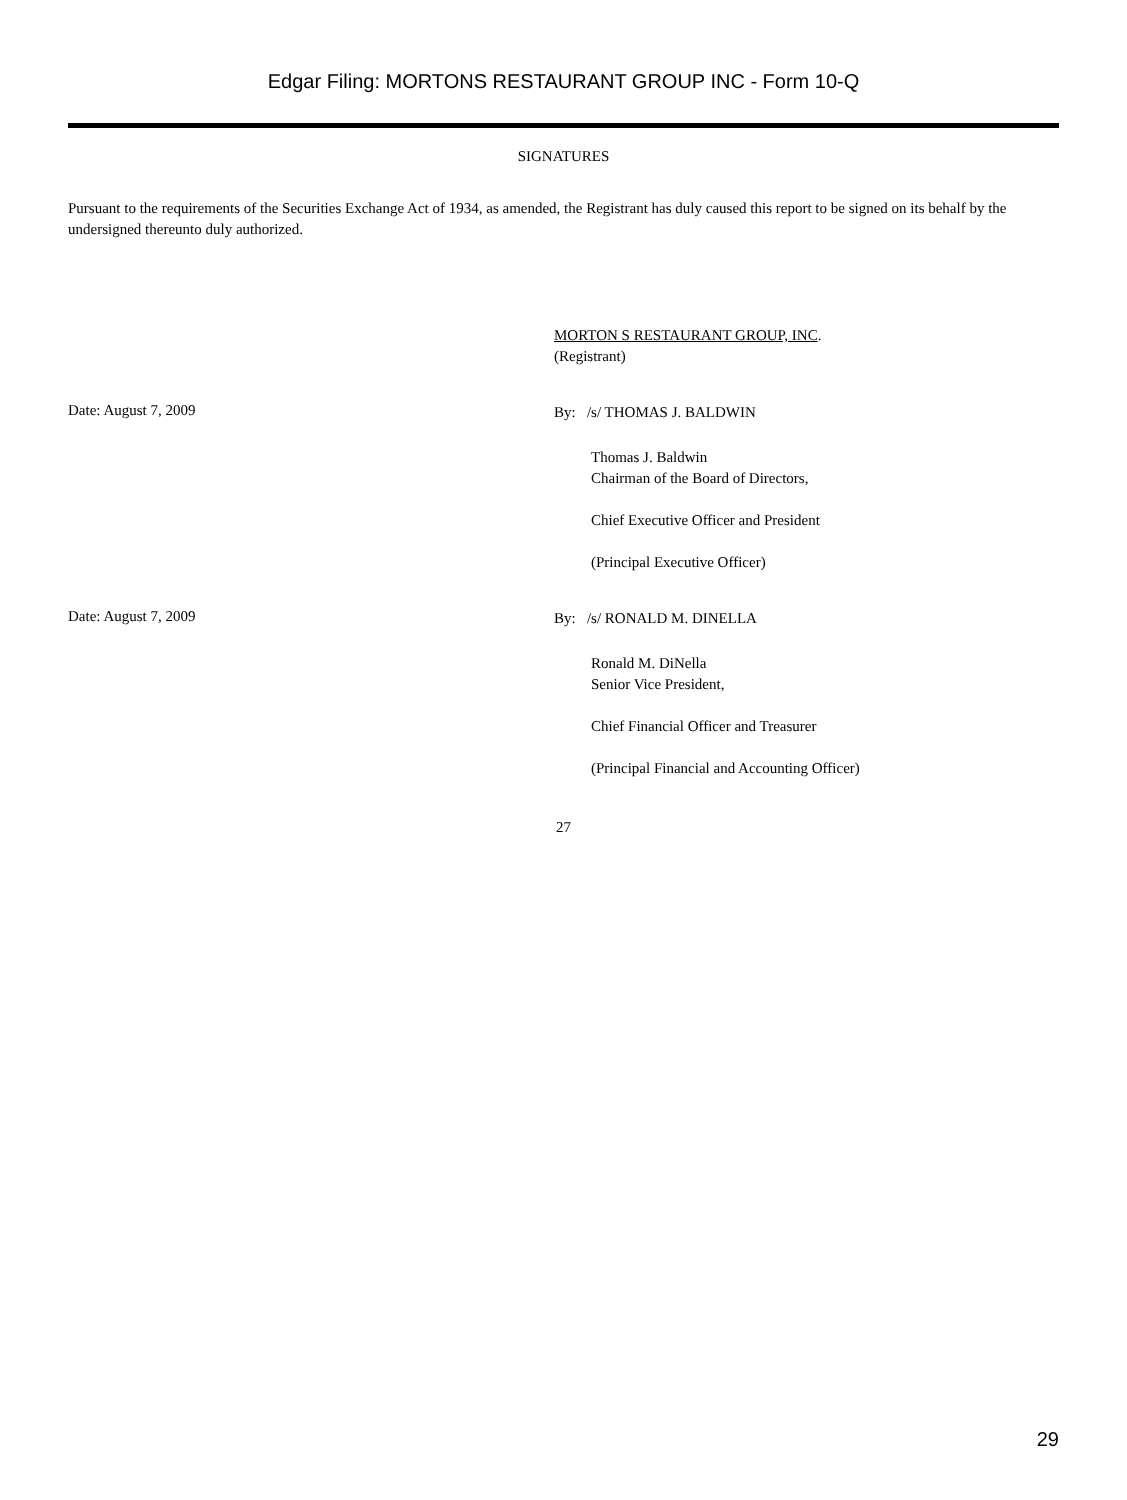Edgar Filing: MORTONS RESTAURANT GROUP INC - Form 10-Q
SIGNATURES
Pursuant to the requirements of the Securities Exchange Act of 1934, as amended, the Registrant has duly caused this report to be signed on its behalf by the undersigned thereunto duly authorized.
MORTON S RESTAURANT GROUP, INC.
(Registrant)
Date: August 7, 2009
By: /s/ THOMAS J. BALDWIN
Thomas J. Baldwin
Chairman of the Board of Directors,
Chief Executive Officer and President
(Principal Executive Officer)
Date: August 7, 2009
By: /s/ RONALD M. DINELLA
Ronald M. DiNella
Senior Vice President,
Chief Financial Officer and Treasurer
(Principal Financial and Accounting Officer)
27
29